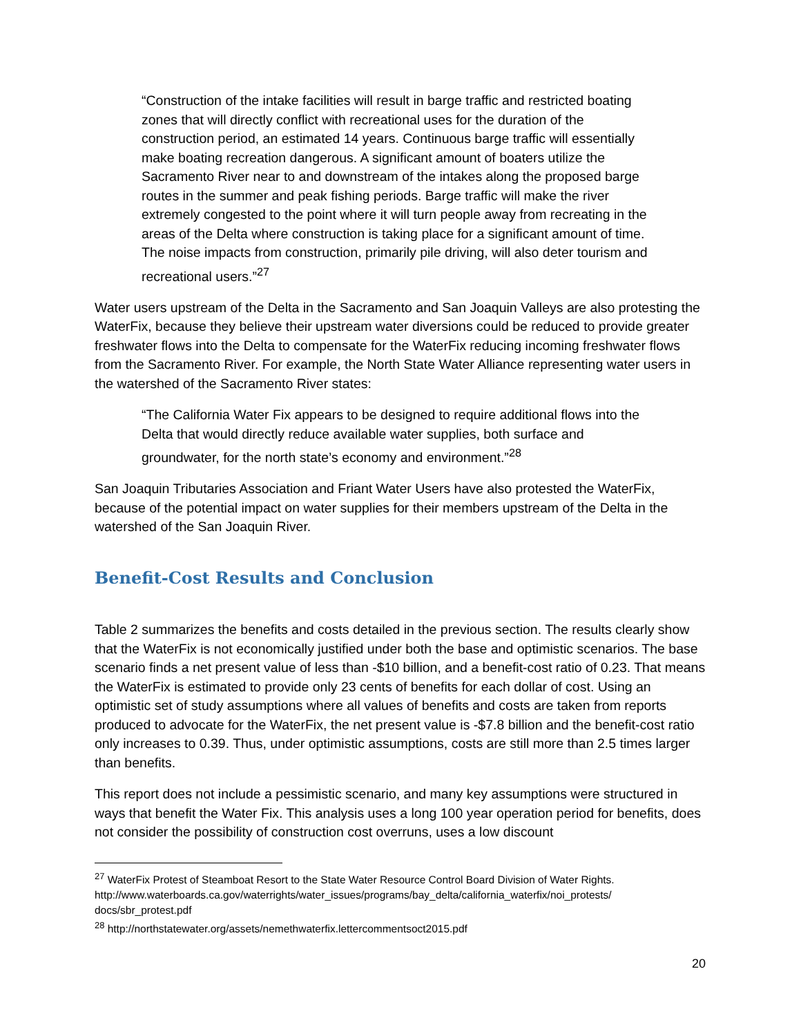“Construction of the intake facilities will result in barge traffic and restricted boating zones that will directly conflict with recreational uses for the duration of the construction period, an estimated 14 years. Continuous barge traffic will essentially make boating recreation dangerous. A significant amount of boaters utilize the Sacramento River near to and downstream of the intakes along the proposed barge routes in the summer and peak fishing periods. Barge traffic will make the river extremely congested to the point where it will turn people away from recreating in the areas of the Delta where construction is taking place for a significant amount of time. The noise impacts from construction, primarily pile driving, will also deter tourism and recreational users.”<sup>27</sup>
Water users upstream of the Delta in the Sacramento and San Joaquin Valleys are also protesting the WaterFix, because they believe their upstream water diversions could be reduced to provide greater freshwater flows into the Delta to compensate for the WaterFix reducing incoming freshwater flows from the Sacramento River. For example, the North State Water Alliance representing water users in the watershed of the Sacramento River states:
“The California Water Fix appears to be designed to require additional flows into the Delta that would directly reduce available water supplies, both surface and groundwater, for the north state’s economy and environment.”<sup>28</sup>
San Joaquin Tributaries Association and Friant Water Users have also protested the WaterFix, because of the potential impact on water supplies for their members upstream of the Delta in the watershed of the San Joaquin River.
Benefit-Cost Results and Conclusion
Table 2 summarizes the benefits and costs detailed in the previous section. The results clearly show that the WaterFix is not economically justified under both the base and optimistic scenarios. The base scenario finds a net present value of less than -$10 billion, and a benefit-cost ratio of 0.23. That means the WaterFix is estimated to provide only 23 cents of benefits for each dollar of cost. Using an optimistic set of study assumptions where all values of benefits and costs are taken from reports produced to advocate for the WaterFix, the net present value is -$7.8 billion and the benefit-cost ratio only increases to 0.39. Thus, under optimistic assumptions, costs are still more than 2.5 times larger than benefits.
This report does not include a pessimistic scenario, and many key assumptions were structured in ways that benefit the Water Fix. This analysis uses a long 100 year operation period for benefits, does not consider the possibility of construction cost overruns, uses a low discount
<sup>27</sup> WaterFix Protest of Steamboat Resort to the State Water Resource Control Board Division of Water Rights. http://www.waterboards.ca.gov/waterrights/water_issues/programs/bay_delta/california_waterfix/noi_protests/ docs/sbr_protest.pdf
<sup>28</sup> http://northstatewater.org/assets/nemethwaterfix.lettercommentsoct2015.pdf
20